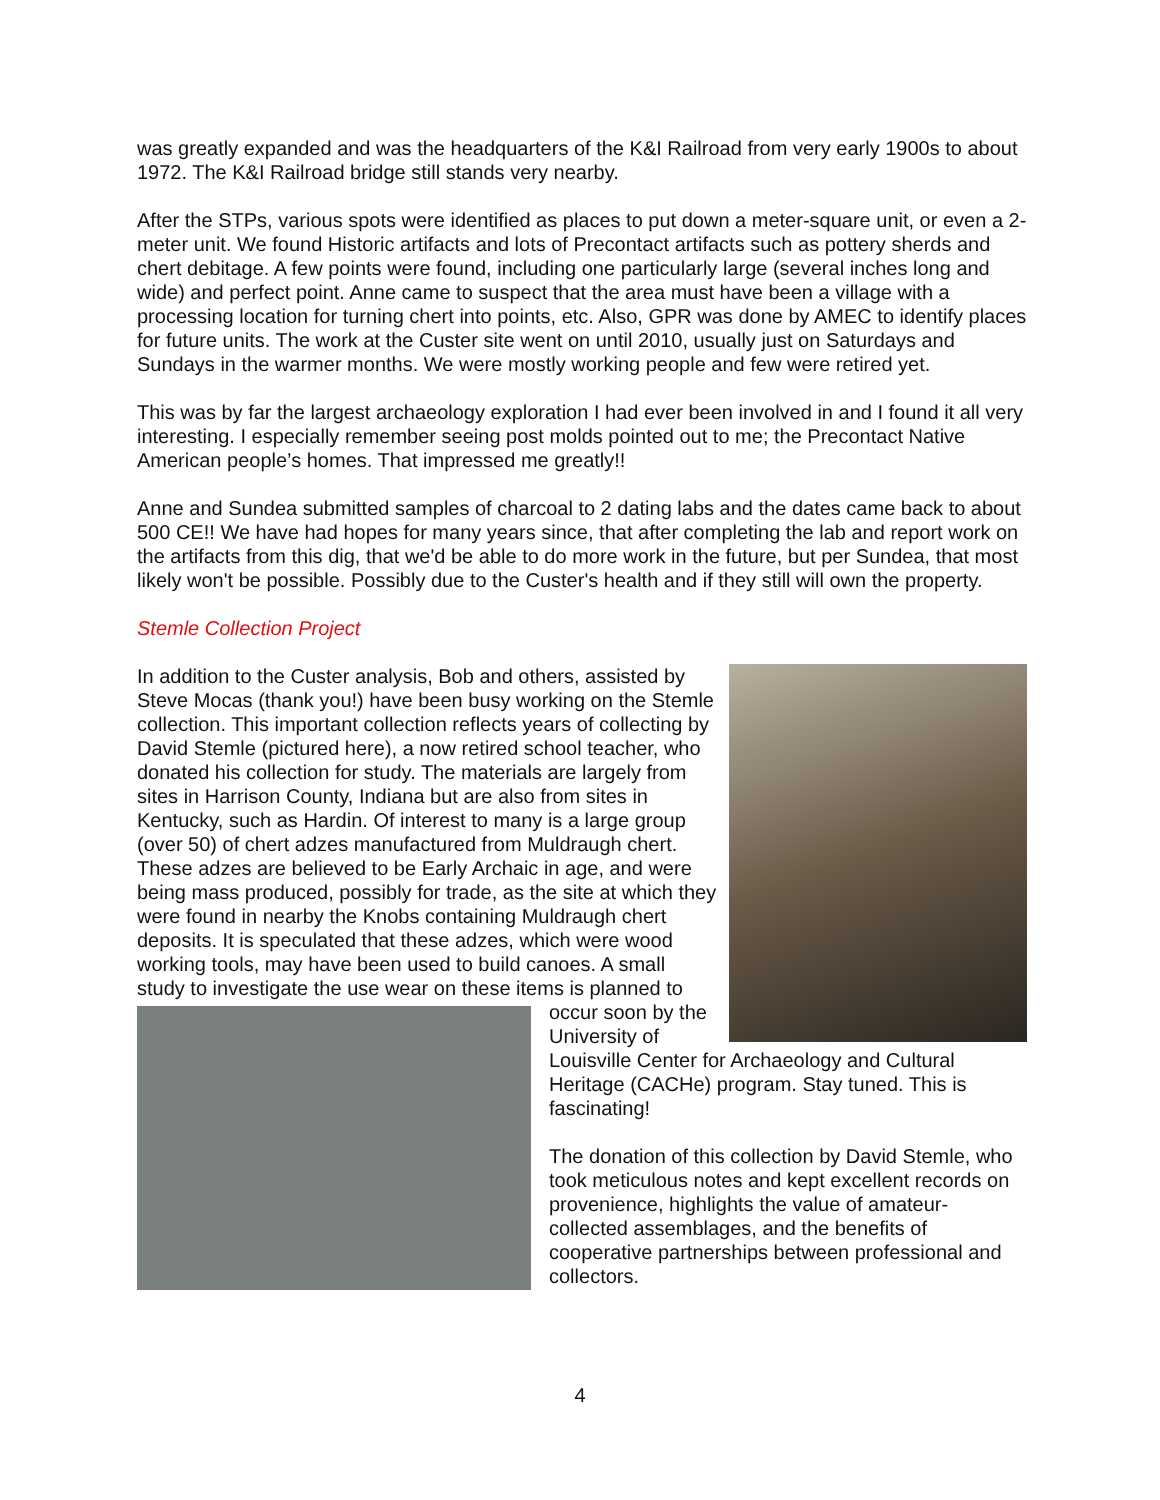was greatly expanded and was the headquarters of the K&I Railroad from very early 1900s to about 1972. The K&I Railroad bridge still stands very nearby.
After the STPs, various spots were identified as places to put down a meter-square unit, or even a 2-meter unit. We found Historic artifacts and lots of Precontact artifacts such as pottery sherds and chert debitage. A few points were found, including one particularly large (several inches long and wide) and perfect point. Anne came to suspect that the area must have been a village with a processing location for turning chert into points, etc. Also, GPR was done by AMEC to identify places for future units. The work at the Custer site went on until 2010, usually just on Saturdays and Sundays in the warmer months. We were mostly working people and few were retired yet.
This was by far the largest archaeology exploration I had ever been involved in and I found it all very interesting. I especially remember seeing post molds pointed out to me; the Precontact Native American people’s homes. That impressed me greatly!!
Anne and Sundea submitted samples of charcoal to 2 dating labs and the dates came back to about 500 CE!! We have had hopes for many years since, that after completing the lab and report work on the artifacts from this dig, that we'd be able to do more work in the future, but per Sundea, that most likely won't be possible. Possibly due to the Custer's health and if they still will own the property.
Stemle Collection Project
In addition to the Custer analysis, Bob and others, assisted by Steve Mocas (thank you!) have been busy working on the Stemle collection. This important collection reflects years of collecting by David Stemle (pictured here), a now retired school teacher, who donated his collection for study. The materials are largely from sites in Harrison County, Indiana but are also from sites in Kentucky, such as Hardin. Of interest to many is a large group (over 50) of chert adzes manufactured from Muldraugh chert. These adzes are believed to be Early Archaic in age, and were being mass produced, possibly for trade, as the site at which they were found in nearby the Knobs containing Muldraugh chert deposits. It is speculated that these adzes, which were wood working tools, may have been used to build canoes. A small study to investigate the use wear on these items is planned to
occur soon by the University of Louisville Center for Archaeology and Cultural Heritage (CACHe) program. Stay tuned. This is fascinating!
The donation of this collection by David Stemle, who took meticulous notes and kept excellent records on provenience, highlights the value of amateur-collected assemblages, and the benefits of cooperative partnerships between professional and collectors.
4